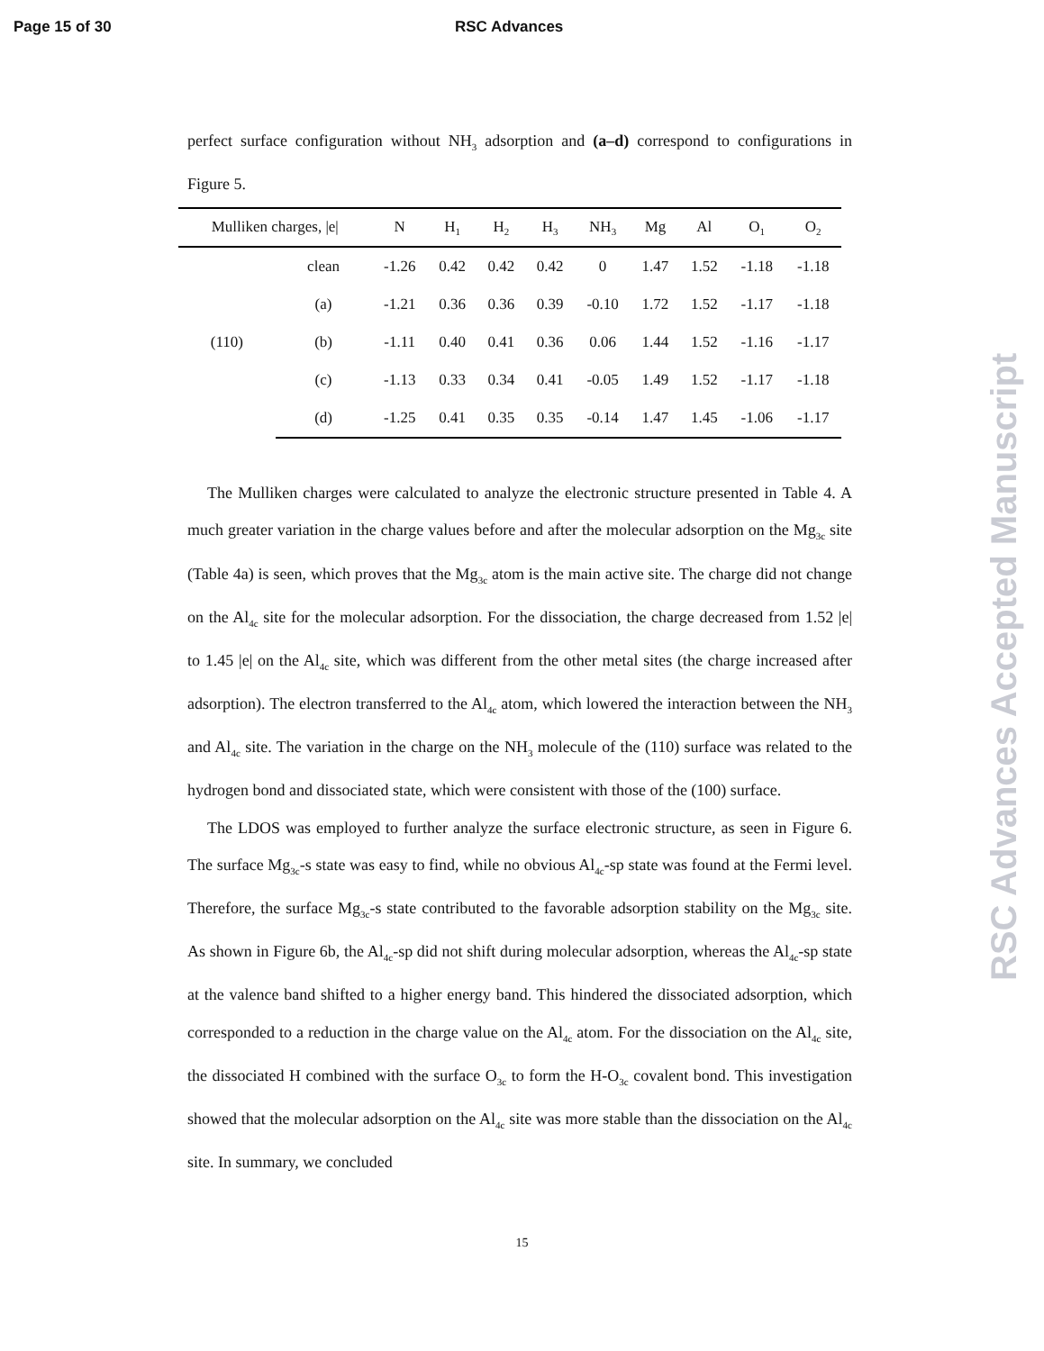Page 15 of 30 RSC Advances
perfect surface configuration without NH<sub>3</sub> adsorption and (a–d) correspond to configurations in Figure 5.
| Mulliken charges, /e/ | | N | H<sub>1</sub> | H<sub>2</sub> | H<sub>3</sub> | NH<sub>3</sub> | Mg | Al | O<sub>1</sub> | O<sub>2</sub> |
| --- | --- | --- | --- | --- | --- | --- | --- | --- | --- | --- |
| (110) | clean | -1.26 | 0.42 | 0.42 | 0.42 | 0 | 1.47 | 1.52 | -1.18 | -1.18 |
| | (a) | -1.21 | 0.36 | 0.36 | 0.39 | -0.10 | 1.72 | 1.52 | -1.17 | -1.18 |
| | (b) | -1.11 | 0.40 | 0.41 | 0.36 | 0.06 | 1.44 | 1.52 | -1.16 | -1.17 |
| | (c) | -1.13 | 0.33 | 0.34 | 0.41 | -0.05 | 1.49 | 1.52 | -1.17 | -1.18 |
| | (d) | -1.25 | 0.41 | 0.35 | 0.35 | -0.14 | 1.47 | 1.45 | -1.06 | -1.17 |
The Mulliken charges were calculated to analyze the electronic structure presented in Table 4. A much greater variation in the charge values before and after the molecular adsorption on the Mg<sub>3c</sub> site (Table 4a) is seen, which proves that the Mg<sub>3c</sub> atom is the main active site. The charge did not change on the Al<sub>4c</sub> site for the molecular adsorption. For the dissociation, the charge decreased from 1.52 |e| to 1.45 |e| on the Al<sub>4c</sub> site, which was different from the other metal sites (the charge increased after adsorption). The electron transferred to the Al<sub>4c</sub> atom, which lowered the interaction between the NH<sub>3</sub> and Al<sub>4c</sub> site. The variation in the charge on the NH<sub>3</sub> molecule of the (110) surface was related to the hydrogen bond and dissociated state, which were consistent with those of the (100) surface.
The LDOS was employed to further analyze the surface electronic structure, as seen in Figure 6. The surface Mg<sub>3c</sub>-s state was easy to find, while no obvious Al<sub>4c</sub>-sp state was found at the Fermi level. Therefore, the surface Mg<sub>3c</sub>-s state contributed to the favorable adsorption stability on the Mg<sub>3c</sub> site. As shown in Figure 6b, the Al<sub>4c</sub>-sp did not shift during molecular adsorption, whereas the Al<sub>4c</sub>-sp state at the valence band shifted to a higher energy band. This hindered the dissociated adsorption, which corresponded to a reduction in the charge value on the Al<sub>4c</sub> atom. For the dissociation on the Al<sub>4c</sub> site, the dissociated H combined with the surface O<sub>3c</sub> to form the H-O<sub>3c</sub> covalent bond. This investigation showed that the molecular adsorption on the Al<sub>4c</sub> site was more stable than the dissociation on the Al<sub>4c</sub> site. In summary, we concluded
15
RSC Advances Accepted Manuscript